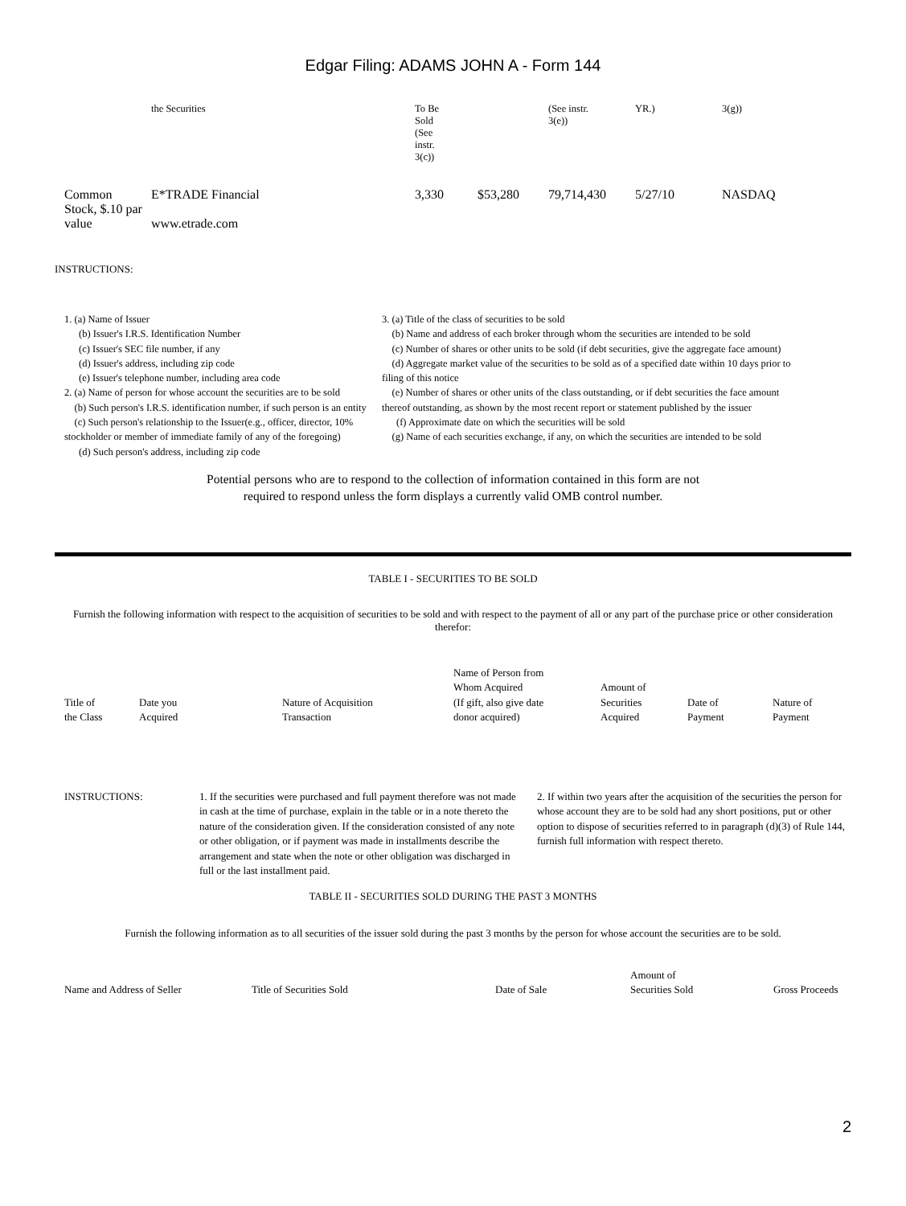Edgar Filing: ADAMS JOHN A - Form 144
| | the Securities | To Be Sold (See instr. 3(c)) | | (See instr. 3(e)) | YR.) | 3(g)) |
| Common Stock, $.10 par value | E*TRADE Financial www.etrade.com | 3,330 | $53,280 | 79,714,430 | 5/27/10 | NASDAQ |
INSTRUCTIONS:
1. (a) Name of Issuer
(b) Issuer's I.R.S. Identification Number
(c) Issuer's SEC file number, if any
(d) Issuer's address, including zip code
(e) Issuer's telephone number, including area code
2. (a) Name of person for whose account the securities are to be sold
(b) Such person's I.R.S. identification number, if such person is an entity
(c) Such person's relationship to the Issuer(e.g., officer, director, 10% stockholder or member of immediate family of any of the foregoing)
(d) Such person's address, including zip code
3. (a) Title of the class of securities to be sold
(b) Name and address of each broker through whom the securities are intended to be sold
(c) Number of shares or other units to be sold (if debt securities, give the aggregate face amount)
(d) Aggregate market value of the securities to be sold as of a specified date within 10 days prior to filing of this notice
(e) Number of shares or other units of the class outstanding, or if debt securities the face amount thereof outstanding, as shown by the most recent report or statement published by the issuer
(f) Approximate date on which the securities will be sold
(g) Name of each securities exchange, if any, on which the securities are intended to be sold
Potential persons who are to respond to the collection of information contained in this form are not
required to respond unless the form displays a currently valid OMB control number.
TABLE I - SECURITIES TO BE SOLD
Furnish the following information with respect to the acquisition of securities to be sold and with respect to the payment of all or any part of the purchase price or other consideration therefor:
| Title of the Class | Date you Acquired | Nature of Acquisition Transaction | Name of Person from Whom Acquired (If gift, also give date donor acquired) | Amount of Securities Acquired | Date of Payment | Nature of Payment |
| --- | --- | --- | --- | --- | --- | --- |
INSTRUCTIONS: 1. If the securities were purchased and full payment therefore was not made in cash at the time of purchase, explain in the table or in a note thereto the nature of the consideration given. If the consideration consisted of any note or other obligation, or if payment was made in installments describe the arrangement and state when the note or other obligation was discharged in full or the last installment paid.
2. If within two years after the acquisition of the securities the person for whose account they are to be sold had any short positions, put or other option to dispose of securities referred to in paragraph (d)(3) of Rule 144, furnish full information with respect thereto.
TABLE II - SECURITIES SOLD DURING THE PAST 3 MONTHS
Furnish the following information as to all securities of the issuer sold during the past 3 months by the person for whose account the securities are to be sold.
| Name and Address of Seller | Title of Securities Sold | Date of Sale | Amount of Securities Sold | Gross Proceeds |
| --- | --- | --- | --- | --- |
2